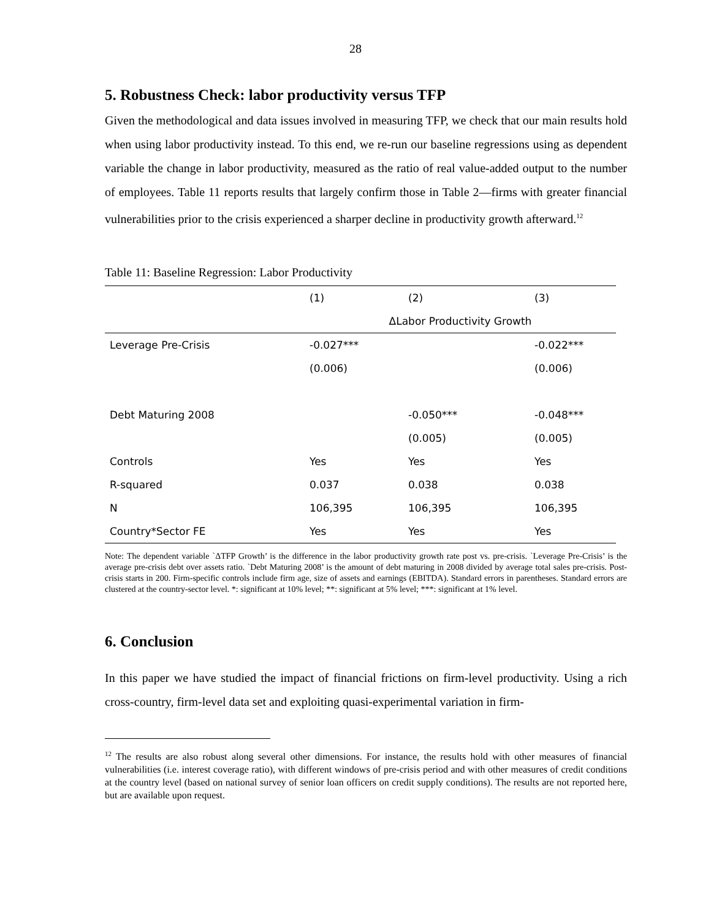28
5. Robustness Check: labor productivity versus TFP
Given the methodological and data issues involved in measuring TFP, we check that our main results hold when using labor productivity instead. To this end, we re-run our baseline regressions using as dependent variable the change in labor productivity, measured as the ratio of real value-added output to the number of employees. Table 11 reports results that largely confirm those in Table 2—firms with greater financial vulnerabilities prior to the crisis experienced a sharper decline in productivity growth afterward.<sup>12</sup>
Table 11: Baseline Regression: Labor Productivity
| | (1) | (2) | (3) |
| --- | --- | --- | --- |
| | ΔLabor Productivity Growth | | |
| Leverage Pre-Crisis | -0.027*** | | -0.022*** |
| | (0.006) | | (0.006) |
| Debt Maturing 2008 | | -0.050*** | -0.048*** |
| | | (0.005) | (0.005) |
| Controls | Yes | Yes | Yes |
| R-squared | 0.037 | 0.038 | 0.038 |
| N | 106,395 | 106,395 | 106,395 |
| Country*Sector FE | Yes | Yes | Yes |
Note: The dependent variable `ΔTFP Growth’ is the difference in the labor productivity growth rate post vs. pre-crisis. `Leverage Pre-Crisis’ is the average pre-crisis debt over assets ratio. `Debt Maturing 2008’ is the amount of debt maturing in 2008 divided by average total sales pre-crisis. Post-crisis starts in 200. Firm-specific controls include firm age, size of assets and earnings (EBITDA). Standard errors in parentheses. Standard errors are clustered at the country-sector level. *: significant at 10% level; **: significant at 5% level; ***: significant at 1% level.
6. Conclusion
In this paper we have studied the impact of financial frictions on firm-level productivity. Using a rich cross-country, firm-level data set and exploiting quasi-experimental variation in firm-
<sup>12</sup> The results are also robust along several other dimensions. For instance, the results hold with other measures of financial vulnerabilities (i.e. interest coverage ratio), with different windows of pre-crisis period and with other measures of credit conditions at the country level (based on national survey of senior loan officers on credit supply conditions). The results are not reported here, but are available upon request.